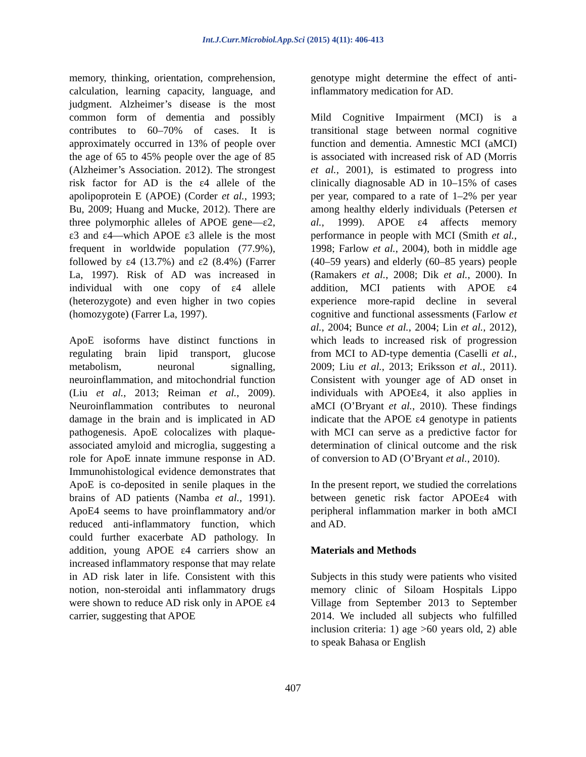Int.J.Curr.Microbiol.App.Sci (2015) 4(11): 406-413
memory, thinking, orientation, comprehension, calculation, learning capacity, language, and judgment. Alzheimer’s disease is the most common form of dementia and possibly contributes to 60–70% of cases. It is approximately occurred in 13% of people over the age of 65 to 45% people over the age of 85 (Alzheimer’s Association. 2012). The strongest risk factor for AD is the ε4 allele of the apolipoprotein E (APOE) (Corder et al., 1993; Bu, 2009; Huang and Mucke, 2012). There are three polymorphic alleles of APOE gene—ε2, ε3 and ε4—which APOE ε3 allele is the most frequent in worldwide population (77.9%), followed by ε4 (13.7%) and ε2 (8.4%) (Farrer La, 1997). Risk of AD was increased in individual with one copy of ε4 allele (heterozygote) and even higher in two copies (homozygote) (Farrer La, 1997).
ApoE isoforms have distinct functions in regulating brain lipid transport, glucose metabolism, neuronal signalling, neuroinflammation, and mitochondrial function (Liu et al., 2013; Reiman et al., 2009). Neuroinflammation contributes to neuronal damage in the brain and is implicated in AD pathogenesis. ApoE colocalizes with plaque-associated amyloid and microglia, suggesting a role for ApoE innate immune response in AD. Immunohistological evidence demonstrates that ApoE is co-deposited in senile plaques in the brains of AD patients (Namba et al., 1991). ApoE4 seems to have proinflammatory and/or reduced anti-inflammatory function, which could further exacerbate AD pathology. In addition, young APOE ε4 carriers show an increased inflammatory response that may relate in AD risk later in life. Consistent with this notion, non-steroidal anti inflammatory drugs were shown to reduce AD risk only in APOE ε4 carrier, suggesting that APOE
genotype might determine the effect of anti-inflammatory medication for AD.
Mild Cognitive Impairment (MCI) is a transitional stage between normal cognitive function and dementia. Amnestic MCI (aMCI) is associated with increased risk of AD (Morris et al., 2001), is estimated to progress into clinically diagnosable AD in 10–15% of cases per year, compared to a rate of 1–2% per year among healthy elderly individuals (Petersen et al., 1999). APOE ε4 affects memory performance in people with MCI (Smith et al., 1998; Farlow et al., 2004), both in middle age (40–59 years) and elderly (60–85 years) people (Ramakers et al., 2008; Dik et al., 2000). In addition, MCI patients with APOE ε4 experience more-rapid decline in several cognitive and functional assessments (Farlow et al., 2004; Bunce et al., 2004; Lin et al., 2012), which leads to increased risk of progression from MCI to AD-type dementia (Caselli et al., 2009; Liu et al., 2013; Eriksson et al., 2011). Consistent with younger age of AD onset in individuals with APOEε4, it also applies in aMCI (O’Bryant et al., 2010). These findings indicate that the APOE ε4 genotype in patients with MCI can serve as a predictive factor for determination of clinical outcome and the risk of conversion to AD (O’Bryant et al., 2010).
In the present report, we studied the correlations between genetic risk factor APOEε4 with peripheral inflammation marker in both aMCI and AD.
Materials and Methods
Subjects in this study were patients who visited memory clinic of Siloam Hospitals Lippo Village from September 2013 to September 2014. We included all subjects who fulfilled inclusion criteria: 1) age >60 years old, 2) able to speak Bahasa or English
407